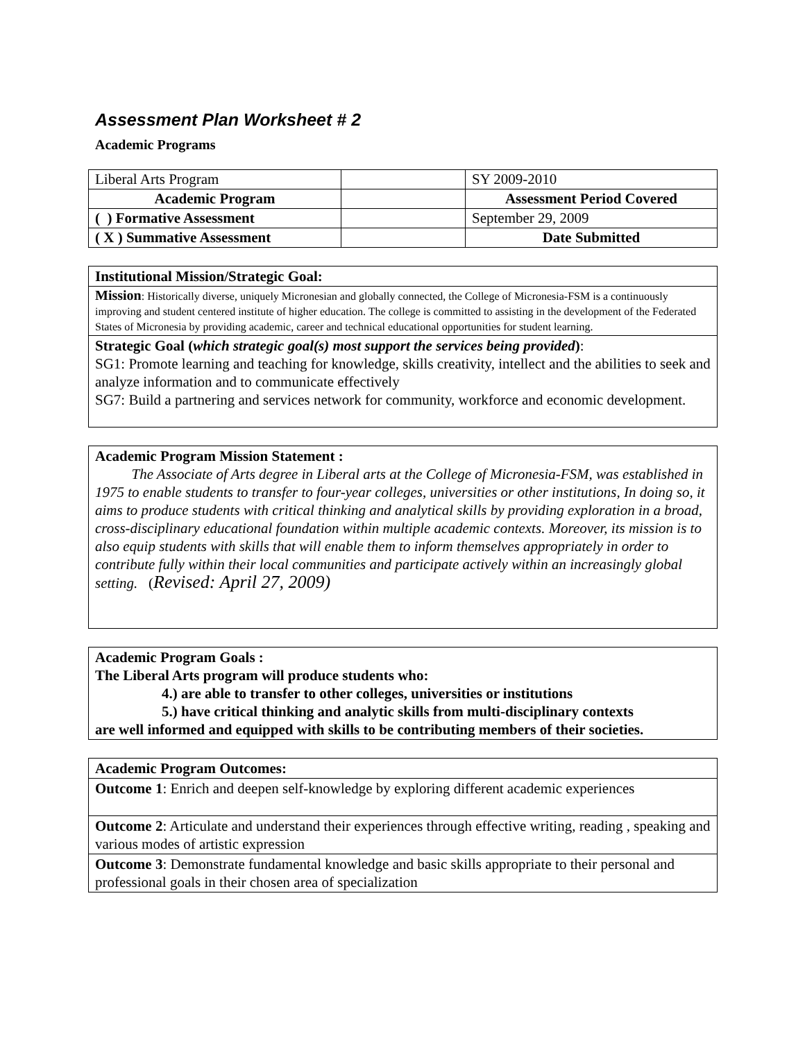Assessment Plan Worksheet # 2
Academic Programs
| Liberal Arts Program | | SY 2009-2010 |
| Academic Program | | Assessment Period Covered |
| ( ) Formative Assessment | | September 29, 2009 |
| ( X ) Summative Assessment | | Date Submitted |
Institutional Mission/Strategic Goal:
Mission: Historically diverse, uniquely Micronesian and globally connected, the College of Micronesia-FSM is a continuously improving and student centered institute of higher education. The college is committed to assisting in the development of the Federated States of Micronesia by providing academic, career and technical educational opportunities for student learning.
Strategic Goal (which strategic goal(s) most support the services being provided):
SG1: Promote learning and teaching for knowledge, skills creativity, intellect and the abilities to seek and analyze information and to communicate effectively
SG7: Build a partnering and services network for community, workforce and economic development.
Academic Program Mission Statement :
The Associate of Arts degree in Liberal arts at the College of Micronesia-FSM, was established in 1975 to enable students to transfer to four-year colleges, universities or other institutions, In doing so, it aims to produce students with critical thinking and analytical skills by providing exploration in a broad, cross-disciplinary educational foundation within multiple academic contexts. Moreover, its mission is to also equip students with skills that will enable them to inform themselves appropriately in order to contribute fully within their local communities and participate actively within an increasingly global setting. (Revised: April 27, 2009)
Academic Program Goals :
The Liberal Arts program will produce students who:
4.) are able to transfer to other colleges, universities or institutions
5.) have critical thinking and analytic skills from multi-disciplinary contexts
are well informed and equipped with skills to be contributing members of their societies.
Academic Program Outcomes:
Outcome 1: Enrich and deepen self-knowledge by exploring different academic experiences
Outcome 2: Articulate and understand their experiences through effective writing, reading , speaking and various modes of artistic expression
Outcome 3: Demonstrate fundamental knowledge and basic skills appropriate to their personal and professional goals in their chosen area of specialization